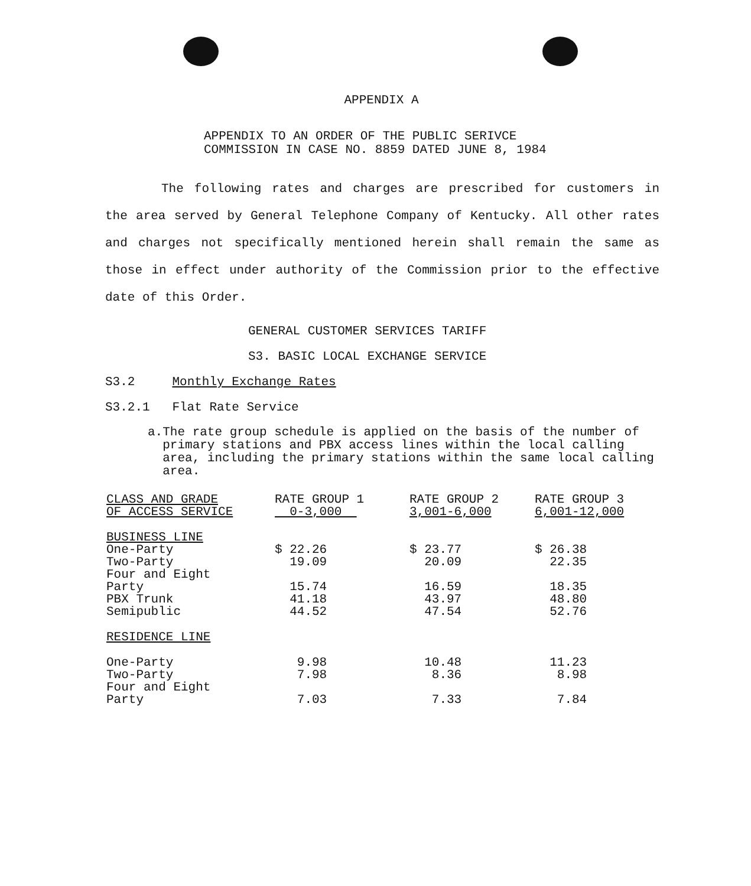APPENDIX A
APPENDIX TO AN ORDER OF THE PUBLIC SERIVCE
COMMISSION IN CASE NO. 8859 DATED JUNE 8, 1984
The following rates and charges are prescribed for customers in the area served by General Telephone Company of Kentucky. All other rates and charges not specifically mentioned herein shall remain the same as those in effect under authority of the Commission prior to the effective date of this Order.
GENERAL CUSTOMER SERVICES TARIFF
S3. BASIC LOCAL EXCHANGE SERVICE
S3.2 Monthly Exchange Rates
S3.2.1 Flat Rate Service
a. The rate group schedule is applied on the basis of the number of primary stations and PBX access lines within the local calling area, including the primary stations within the same local calling area.
| CLASS AND GRADE OF ACCESS SERVICE | RATE GROUP 1 0-3,000 | RATE GROUP 2 3,001-6,000 | RATE GROUP 3 6,001-12,000 |
| --- | --- | --- | --- |
| BUSINESS LINE | | | |
| One-Party | $ 22.26 | $ 23.77 | $ 26.38 |
| Two-Party | 19.09 | 20.09 | 22.35 |
| Four and Eight Party | 15.74 | 16.59 | 18.35 |
| PBX Trunk | 41.18 | 43.97 | 48.80 |
| Semipublic | 44.52 | 47.54 | 52.76 |
| RESIDENCE LINE | | | |
| One-Party | 9.98 | 10.48 | 11.23 |
| Two-Party | 7.98 | 8.36 | 8.98 |
| Four and Eight Party | 7.03 | 7.33 | 7.84 |